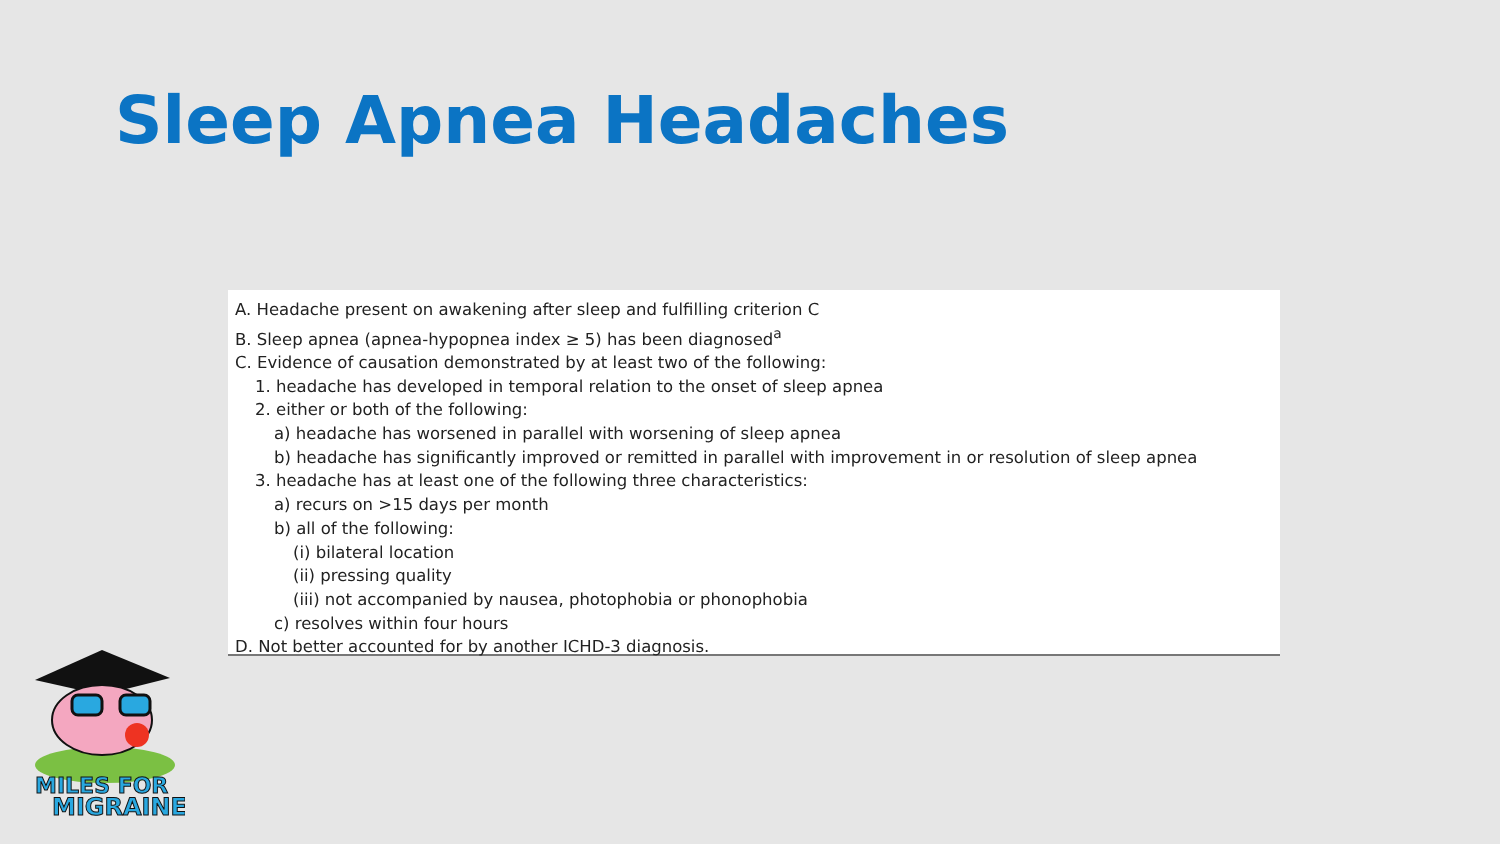Sleep Apnea Headaches
A. Headache present on awakening after sleep and fulfilling criterion C
B. Sleep apnea (apnea-hypopnea index ≥ 5) has been diagnosed<sup>a</sup>
C. Evidence of causation demonstrated by at least two of the following:
1. headache has developed in temporal relation to the onset of sleep apnea
2. either or both of the following:
a) headache has worsened in parallel with worsening of sleep apnea
b) headache has significantly improved or remitted in parallel with improvement in or resolution of sleep apnea
3. headache has at least one of the following three characteristics:
a) recurs on >15 days per month
b) all of the following:
(i) bilateral location
(ii) pressing quality
(iii) not accompanied by nausea, photophobia or phonophobia
c) resolves within four hours
D. Not better accounted for by another ICHD-3 diagnosis.
MILES FOR
MIGRAINE